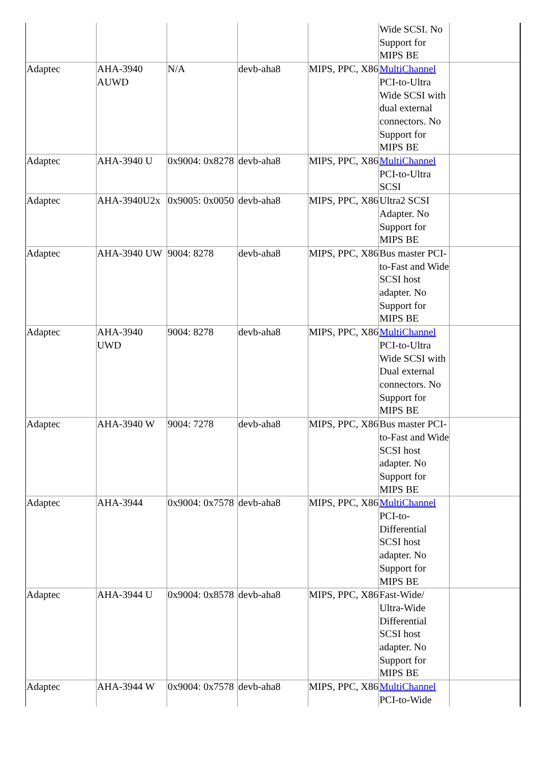| | | | | | Wide SCSI. No Support for MIPS BE | |
| Adaptec | AHA-3940 AUWD | N/A | devb-aha8 | MIPS, PPC, X86 | MultiChannel PCI-to-Ultra Wide SCSI with dual external connectors. No Support for MIPS BE | |
| Adaptec | AHA-3940 U | 0x9004: 0x8278 | devb-aha8 | MIPS, PPC, X86 | MultiChannel PCI-to-Ultra SCSI | |
| Adaptec | AHA-3940U2x | 0x9005: 0x0050 | devb-aha8 | MIPS, PPC, X86 | Ultra2 SCSI Adapter. No Support for MIPS BE | |
| Adaptec | AHA-3940 UW | 9004: 8278 | devb-aha8 | MIPS, PPC, X86 | Bus master PCI-to-Fast and Wide SCSI host adapter. No Support for MIPS BE | |
| Adaptec | AHA-3940 UWD | 9004: 8278 | devb-aha8 | MIPS, PPC, X86 | MultiChannel PCI-to-Ultra Wide SCSI with Dual external connectors. No Support for MIPS BE | |
| Adaptec | AHA-3940 W | 9004: 7278 | devb-aha8 | MIPS, PPC, X86 | Bus master PCI-to-Fast and Wide SCSI host adapter. No Support for MIPS BE | |
| Adaptec | AHA-3944 | 0x9004: 0x7578 | devb-aha8 | MIPS, PPC, X86 | MultiChannel PCI-to-Differential SCSI host adapter. No Support for MIPS BE | |
| Adaptec | AHA-3944 U | 0x9004: 0x8578 | devb-aha8 | MIPS, PPC, X86 | Fast-Wide/ Ultra-Wide Differential SCSI host adapter. No Support for MIPS BE | |
| Adaptec | AHA-3944 W | 0x9004: 0x7578 | devb-aha8 | MIPS, PPC, X86 | MultiChannel PCI-to-Wide | |